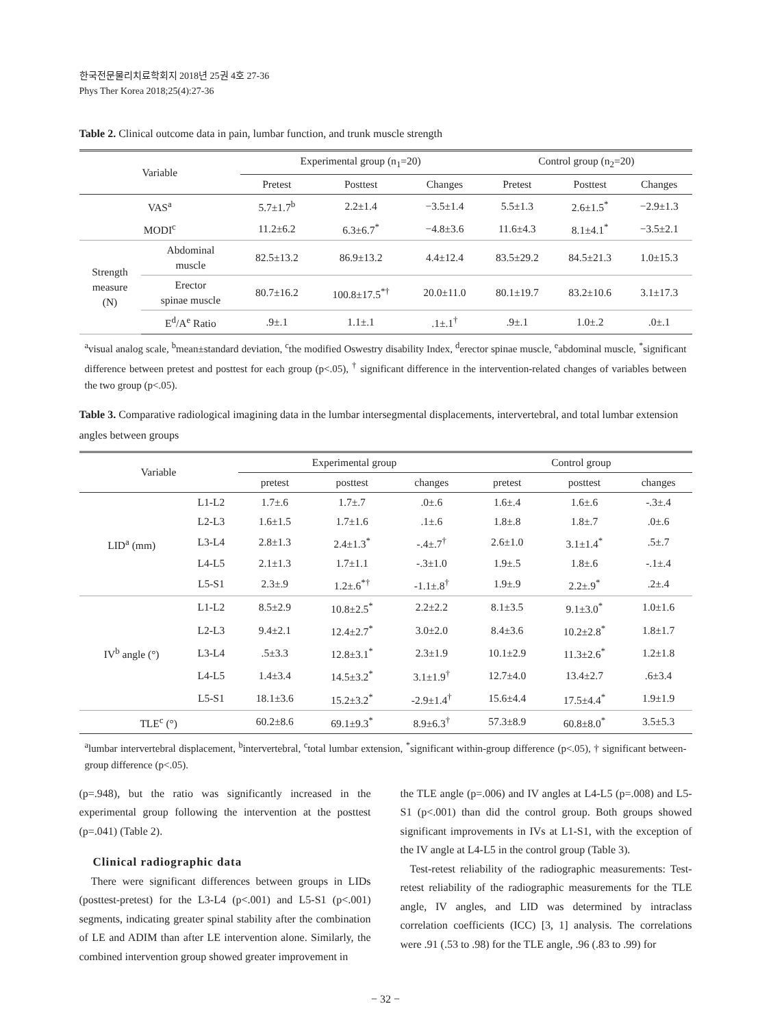한국전문물리치료학회지 2018년 25권 4호 27-36
Phys Ther Korea 2018;25(4):27-36
Table 2. Clinical outcome data in pain, lumbar function, and trunk muscle strength
| Variable | | Experimental group (n<sub>1</sub>=20) | | | Control group (n<sub>2</sub>=20) | | |
| --- | --- | --- | --- | --- | --- | --- | --- |
| | | Pretest | Posttest | Changes | Pretest | Posttest | Changes |
| VAS<sup>a</sup> | | 5.7±1.7<sup>b</sup> | 2.2±1.4 | −3.5±1.4 | 5.5±1.3 | 2.6±1.5<sup>*</sup> | −2.9±1.3 |
| MODI<sup>c</sup> | | 11.2±6.2 | 6.3±6.7<sup>*</sup> | −4.8±3.6 | 11.6±4.3 | 8.1±4.1<sup>*</sup> | −3.5±2.1 |
| Strength measure (N) | Abdominal muscle | 82.5±13.2 | 86.9±13.2 | 4.4±12.4 | 83.5±29.2 | 84.5±21.3 | 1.0±15.3 |
| | Erector spinae muscle | 80.7±16.2 | 100.8±17.5<sup>*†</sup> | 20.0±11.0 | 80.1±19.7 | 83.2±10.6 | 3.1±17.3 |
| | E<sup>d</sup>/A<sup>e</sup> Ratio | .9±.1 | 1.1±.1 | .1±.1<sup>†</sup> | .9±.1 | 1.0±.2 | .0±.1 |
<sup>a</sup> visual analog scale, <sup>b</sup>mean±standard deviation, <sup>c</sup>the modified Oswestry disability Index, <sup>d</sup>erector spinae muscle, <sup>e</sup>abdominal muscle, <sup>*</sup>significant difference between pretest and posttest for each group (p<.05), <sup>†</sup> significant difference in the intervention-related changes of variables between the two group (p<.05).
Table 3. Comparative radiological imagining data in the lumbar intersegmental displacements, intervertebral, and total lumbar extension angles between groups
| Variable | | Experimental group | | | Control group | | |
| --- | --- | --- | --- | --- | --- | --- | --- |
| | | pretest | posttest | changes | pretest | posttest | changes |
| LID<sup>a</sup> (mm) | L1-L2 | 1.7±.6 | 1.7±.7 | .0±.6 | 1.6±.4 | 1.6±.6 | -.3±.4 |
| | L2-L3 | 1.6±1.5 | 1.7±1.6 | .1±.6 | 1.8±.8 | 1.8±.7 | .0±.6 |
| | L3-L4 | 2.8±1.3 | 2.4±1.3<sup>*</sup> | -.4±.7<sup>†</sup> | 2.6±1.0 | 3.1±1.4<sup>*</sup> | .5±.7 |
| | L4-L5 | 2.1±1.3 | 1.7±1.1 | -.3±1.0 | 1.9±.5 | 1.8±.6 | -.1±.4 |
| | L5-S1 | 2.3±.9 | 1.2±.6<sup>*†</sup> | -1.1±.8<sup>†</sup> | 1.9±.9 | 2.2±.9<sup>*</sup> | .2±.4 |
| IV<sup>b</sup> angle (°) | L1-L2 | 8.5±2.9 | 10.8±2.5<sup>*</sup> | 2.2±2.2 | 8.1±3.5 | 9.1±3.0<sup>*</sup> | 1.0±1.6 |
| | L2-L3 | 9.4±2.1 | 12.4±2.7<sup>*</sup> | 3.0±2.0 | 8.4±3.6 | 10.2±2.8<sup>*</sup> | 1.8±1.7 |
| | L3-L4 | .5±3.3 | 12.8±3.1<sup>*</sup> | 2.3±1.9 | 10.1±2.9 | 11.3±2.6<sup>*</sup> | 1.2±1.8 |
| | L4-L5 | 1.4±3.4 | 14.5±3.2<sup>*</sup> | 3.1±1.9<sup>†</sup> | 12.7±4.0 | 13.4±2.7 | .6±3.4 |
| | L5-S1 | 18.1±3.6 | 15.2±3.2<sup>*</sup> | -2.9±1.4<sup>†</sup> | 15.6±4.4 | 17.5±4.4<sup>*</sup> | 1.9±1.9 |
| TLE<sup>c</sup> (°) | | 60.2±8.6 | 69.1±9.3<sup>*</sup> | 8.9±6.3<sup>†</sup> | 57.3±8.9 | 60.8±8.0<sup>*</sup> | 3.5±5.3 |
<sup>a</sup> lumbar intervertebral displacement, <sup>b</sup>intervertebral, <sup>c</sup>total lumbar extension, <sup>*</sup>significant within-group difference (p<.05), † significant between-group difference (p<.05).
(p=.948), but the ratio was significantly increased in the experimental group following the intervention at the posttest (p=.041) (Table 2).
Clinical radiographic data
There were significant differences between groups in LIDs (posttest-pretest) for the L3-L4 (p<.001) and L5-S1 (p<.001) segments, indicating greater spinal stability after the combination of LE and ADIM than after LE intervention alone. Similarly, the combined intervention group showed greater improvement in
the TLE angle (p=.006) and IV angles at L4-L5 (p=.008) and L5-S1 (p<.001) than did the control group. Both groups showed significant improvements in IVs at L1-S1, with the exception of the IV angle at L4-L5 in the control group (Table 3).
Test-retest reliability of the radiographic measurements: Test-retest reliability of the radiographic measurements for the TLE angle, IV angles, and LID was determined by intraclass correlation coefficients (ICC) [3, 1] analysis. The correlations were .91 (.53 to .98) for the TLE angle, .96 (.83 to .99) for
− 32 −